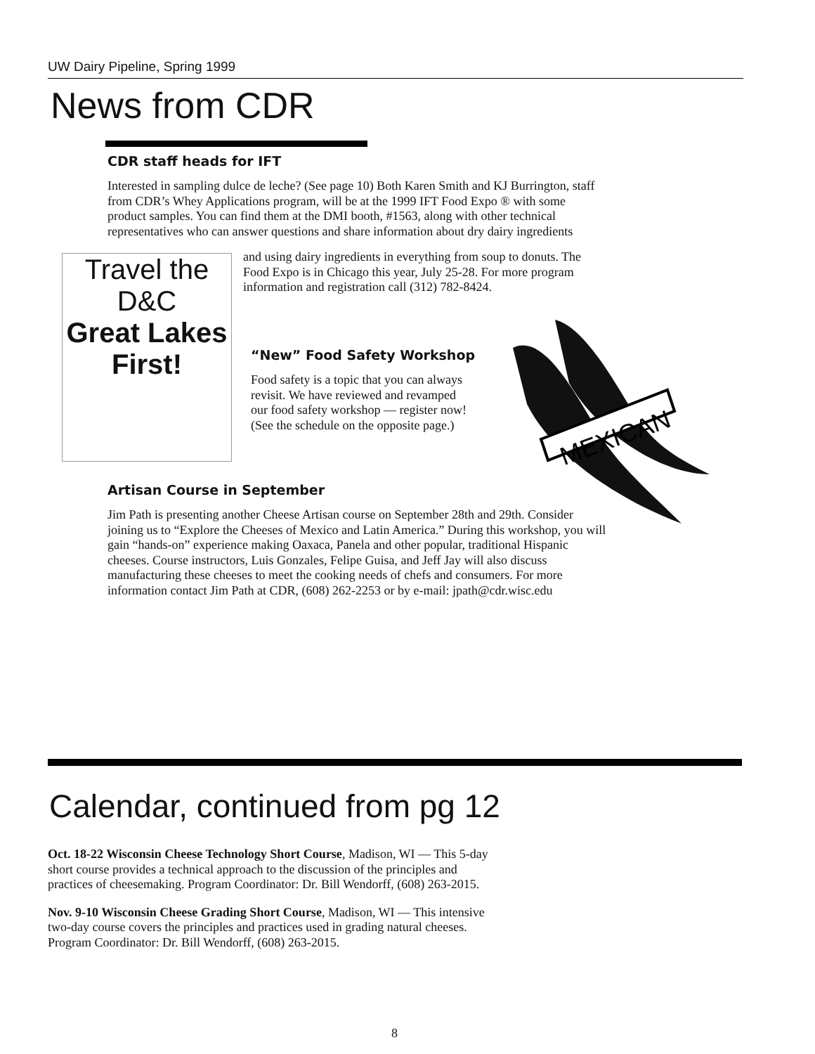UW Dairy Pipeline, Spring 1999
News from CDR
CDR staff heads for IFT
Interested in sampling dulce de leche? (See page 10) Both Karen Smith and KJ Burrington, staff from CDR’s Whey Applications program, will be at the 1999 IFT Food Expo ® with some product samples. You can find them at the DMI booth, #1563, along with other technical representatives who can answer questions and share information about dry dairy ingredients
Travel the D&C
Great Lakes First!
and using dairy ingredients in everything from soup to donuts. The Food Expo is in Chicago this year, July 25-28. For more program information and registration call (312) 782-8424.
“New” Food Safety Workshop
Food safety is a topic that you can always revisit. We have reviewed and revamped our food safety workshop — register now! (See the schedule on the opposite page.)
MEXICAN
Artisan Course in September
Jim Path is presenting another Cheese Artisan course on September 28th and 29th. Consider joining us to “Explore the Cheeses of Mexico and Latin America.” During this workshop, you will gain “hands-on” experience making Oaxaca, Panela and other popular, traditional Hispanic cheeses. Course instructors, Luis Gonzales, Felipe Guisa, and Jeff Jay will also discuss manufacturing these cheeses to meet the cooking needs of chefs and consumers. For more information contact Jim Path at CDR, (608) 262-2253 or by e-mail: jpath@cdr.wisc.edu
Calendar, continued from pg 12
Oct. 18-22 Wisconsin Cheese Technology Short Course, Madison, WI — This 5-day short course provides a technical approach to the discussion of the principles and practices of cheesemaking. Program Coordinator: Dr. Bill Wendorff, (608) 263-2015.
Nov. 9-10 Wisconsin Cheese Grading Short Course, Madison, WI — This intensive two-day course covers the principles and practices used in grading natural cheeses. Program Coordinator: Dr. Bill Wendorff, (608) 263-2015.
8